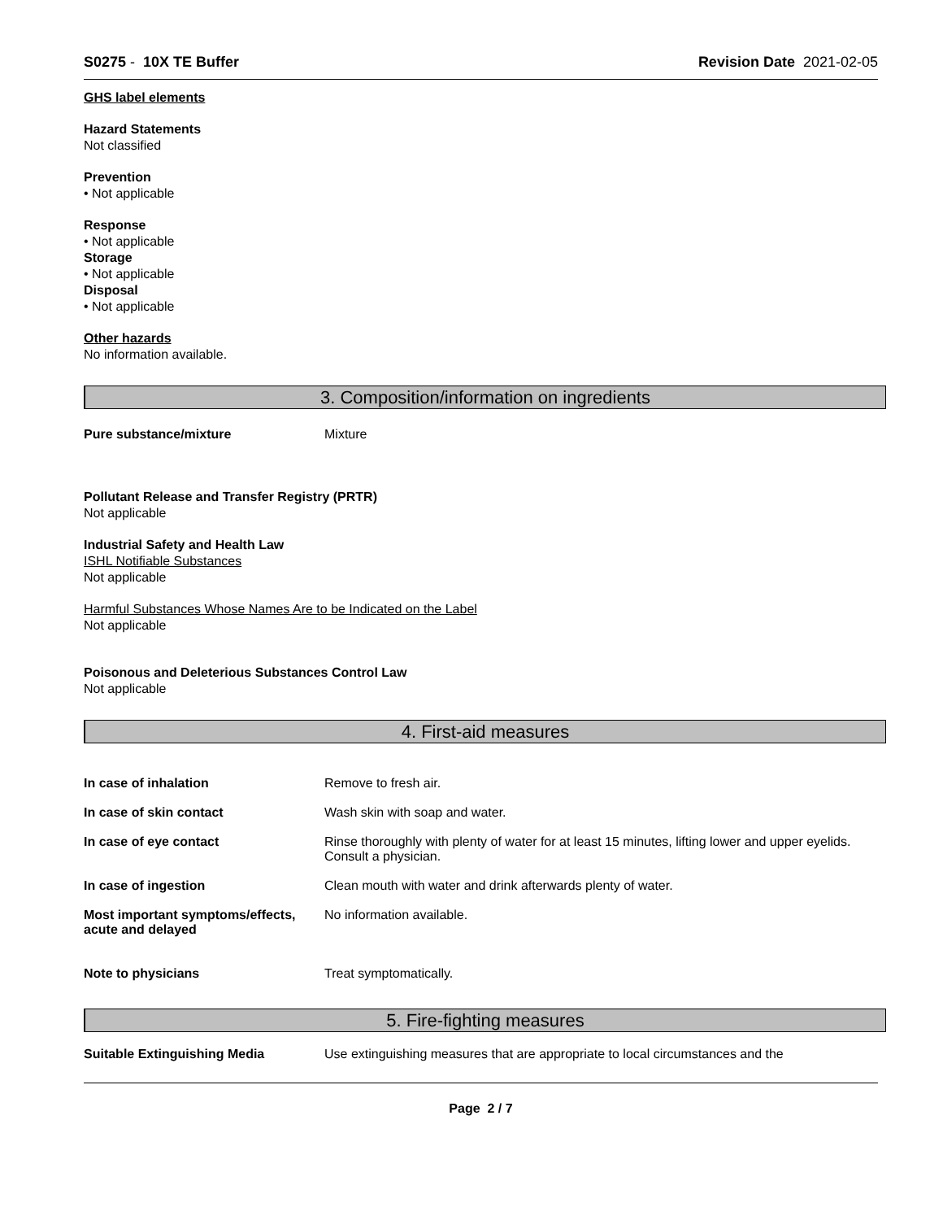S0275 - 10X TE Buffer Revision Date 2021-02-05
GHS label elements
Hazard Statements
Not classified
Prevention
• Not applicable
Response
• Not applicable
Storage
• Not applicable
Disposal
• Not applicable
Other hazards
No information available.
3. Composition/information on ingredients
Pure substance/mixture Mixture
Pollutant Release and Transfer Registry (PRTR)
Not applicable
Industrial Safety and Health Law
ISHL Notifiable Substances
Not applicable
Harmful Substances Whose Names Are to be Indicated on the Label
Not applicable
Poisonous and Deleterious Substances Control Law
Not applicable
4. First-aid measures
In case of inhalation Remove to fresh air.
In case of skin contact Wash skin with soap and water.
In case of eye contact Rinse thoroughly with plenty of water for at least 15 minutes, lifting lower and upper eyelids. Consult a physician.
In case of ingestion Clean mouth with water and drink afterwards plenty of water.
Most important symptoms/effects, acute and delayed
No information available.
Note to physicians Treat symptomatically.
5. Fire-fighting measures
Suitable Extinguishing Media Use extinguishing measures that are appropriate to local circumstances and the
Page 2 / 7